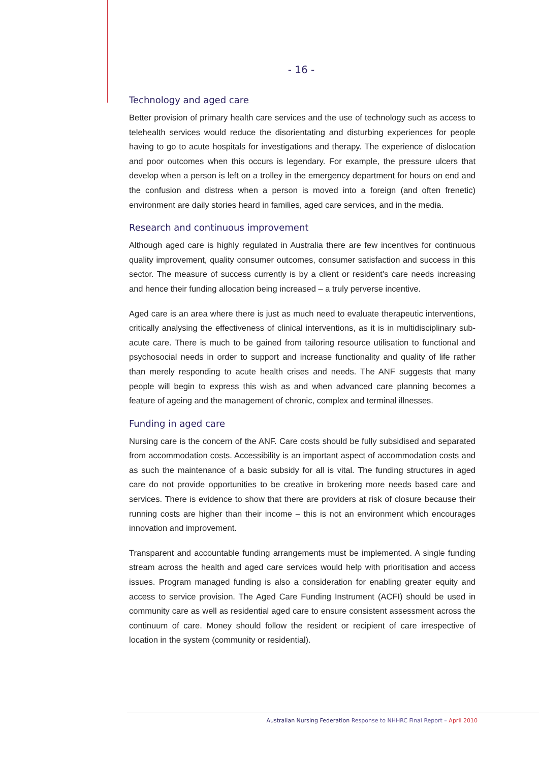- 16 -
Technology and aged care
Better provision of primary health care services and the use of technology such as access to telehealth services would reduce the disorientating and disturbing experiences for people having to go to acute hospitals for investigations and therapy. The experience of dislocation and poor outcomes when this occurs is legendary. For example, the pressure ulcers that develop when a person is left on a trolley in the emergency department for hours on end and the confusion and distress when a person is moved into a foreign (and often frenetic) environment are daily stories heard in families, aged care services, and in the media.
Research and continuous improvement
Although aged care is highly regulated in Australia there are few incentives for continuous quality improvement, quality consumer outcomes, consumer satisfaction and success in this sector. The measure of success currently is by a client or resident’s care needs increasing and hence their funding allocation being increased – a truly perverse incentive.
Aged care is an area where there is just as much need to evaluate therapeutic interventions, critically analysing the effectiveness of clinical interventions, as it is in multidisciplinary sub-acute care. There is much to be gained from tailoring resource utilisation to functional and psychosocial needs in order to support and increase functionality and quality of life rather than merely responding to acute health crises and needs. The ANF suggests that many people will begin to express this wish as and when advanced care planning becomes a feature of ageing and the management of chronic, complex and terminal illnesses.
Funding in aged care
Nursing care is the concern of the ANF. Care costs should be fully subsidised and separated from accommodation costs. Accessibility is an important aspect of accommodation costs and as such the maintenance of a basic subsidy for all is vital. The funding structures in aged care do not provide opportunities to be creative in brokering more needs based care and services. There is evidence to show that there are providers at risk of closure because their running costs are higher than their income – this is not an environment which encourages innovation and improvement.
Transparent and accountable funding arrangements must be implemented. A single funding stream across the health and aged care services would help with prioritisation and access issues. Program managed funding is also a consideration for enabling greater equity and access to service provision. The Aged Care Funding Instrument (ACFI) should be used in community care as well as residential aged care to ensure consistent assessment across the continuum of care. Money should follow the resident or recipient of care irrespective of location in the system (community or residential).
Australian Nursing Federation Response to NHHRC Final Report – April 2010